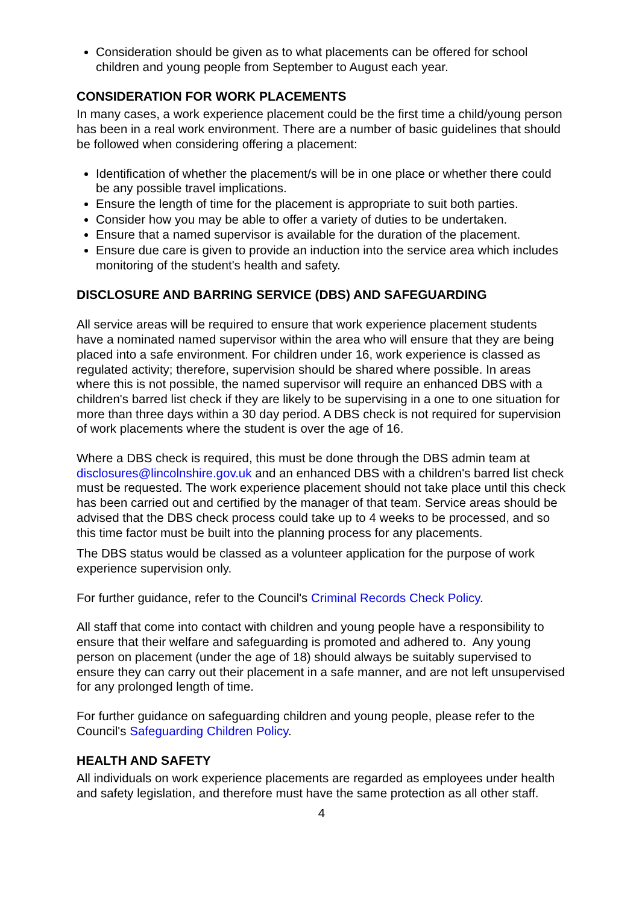Consideration should be given as to what placements can be offered for school children and young people from September to August each year.
CONSIDERATION FOR WORK PLACEMENTS
In many cases, a work experience placement could be the first time a child/young person has been in a real work environment. There are a number of basic guidelines that should be followed when considering offering a placement:
Identification of whether the placement/s will be in one place or whether there could be any possible travel implications.
Ensure the length of time for the placement is appropriate to suit both parties.
Consider how you may be able to offer a variety of duties to be undertaken.
Ensure that a named supervisor is available for the duration of the placement.
Ensure due care is given to provide an induction into the service area which includes monitoring of the student's health and safety.
DISCLOSURE AND BARRING SERVICE (DBS) AND SAFEGUARDING
All service areas will be required to ensure that work experience placement students have a nominated named supervisor within the area who will ensure that they are being placed into a safe environment. For children under 16, work experience is classed as regulated activity; therefore, supervision should be shared where possible. In areas where this is not possible, the named supervisor will require an enhanced DBS with a children's barred list check if they are likely to be supervising in a one to one situation for more than three days within a 30 day period. A DBS check is not required for supervision of work placements where the student is over the age of 16.
Where a DBS check is required, this must be done through the DBS admin team at disclosures@lincolnshire.gov.uk and an enhanced DBS with a children's barred list check must be requested. The work experience placement should not take place until this check has been carried out and certified by the manager of that team. Service areas should be advised that the DBS check process could take up to 4 weeks to be processed, and so this time factor must be built into the planning process for any placements.
The DBS status would be classed as a volunteer application for the purpose of work experience supervision only.
For further guidance, refer to the Council's Criminal Records Check Policy.
All staff that come into contact with children and young people have a responsibility to ensure that their welfare and safeguarding is promoted and adhered to. Any young person on placement (under the age of 18) should always be suitably supervised to ensure they can carry out their placement in a safe manner, and are not left unsupervised for any prolonged length of time.
For further guidance on safeguarding children and young people, please refer to the Council's Safeguarding Children Policy.
HEALTH AND SAFETY
All individuals on work experience placements are regarded as employees under health and safety legislation, and therefore must have the same protection as all other staff.
4